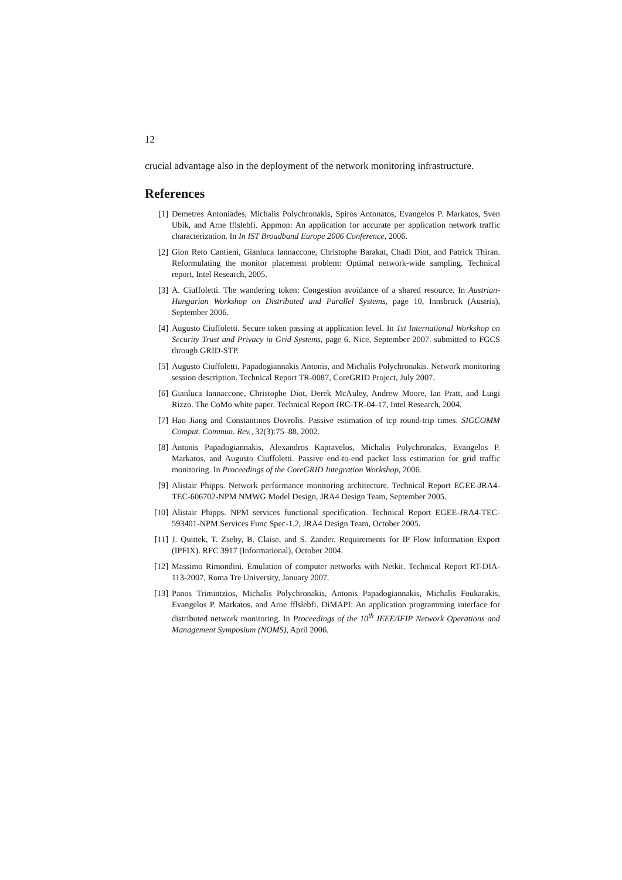12
crucial advantage also in the deployment of the network monitoring infrastructure.
References
[1] Demetres Antoniades, Michalis Polychronakis, Spiros Antonatos, Evangelos P. Markatos, Sven Ubik, and Arne fflslebfi. Appmon: An application for accurate per application network traffic characterization. In In IST Broadband Europe 2006 Conference, 2006.
[2] Gion Reto Cantieni, Gianluca Iannaccone, Christophe Barakat, Chadi Diot, and Patrick Thiran. Reformulating the monitor placement problem: Optimal network-wide sampling. Technical report, Intel Research, 2005.
[3] A. Ciuffoletti. The wandering token: Congestion avoidance of a shared resource. In Austrian-Hungarian Workshop on Distributed and Parallel Systems, page 10, Innsbruck (Austria), September 2006.
[4] Augusto Ciuffoletti. Secure token passing at application level. In 1st International Workshop on Security Trust and Privacy in Grid Systems, page 6, Nice, September 2007. submitted to FGCS through GRID-STP.
[5] Augusto Ciuffoletti, Papadogiannakis Antonis, and Michalis Polychronakis. Network monitoring session description. Technical Report TR-0087, CoreGRID Project, July 2007.
[6] Gianluca Iannaccone, Christophe Diot, Derek McAuley, Andrew Moore, Ian Pratt, and Luigi Rizzo. The CoMo white paper. Technical Report IRC-TR-04-17, Intel Research, 2004.
[7] Hao Jiang and Constantinos Dovrolis. Passive estimation of tcp round-trip times. SIGCOMM Comput. Commun. Rev., 32(3):75–88, 2002.
[8] Antonis Papadogiannakis, Alexandros Kapravelos, Michalis Polychronakis, Evangelos P. Markatos, and Augusto Ciuffoletti. Passive end-to-end packet loss estimation for grid traffic monitoring. In Proceedings of the CoreGRID Integration Workshop, 2006.
[9] Alistair Phipps. Network performance monitoring architecture. Technical Report EGEE-JRA4-TEC-606702-NPM NMWG Model Design, JRA4 Design Team, September 2005.
[10] Alistair Phipps. NPM services functional specification. Technical Report EGEE-JRA4-TEC-593401-NPM Services Func Spec-1.2, JRA4 Design Team, October 2005.
[11] J. Quittek, T. Zseby, B. Claise, and S. Zander. Requirements for IP Flow Information Export (IPFIX). RFC 3917 (Informational), October 2004.
[12] Massimo Rimondini. Emulation of computer networks with Netkit. Technical Report RT-DIA-113-2007, Roma Tre University, January 2007.
[13] Panos Trimintzios, Michalis Polychronakis, Antonis Papadogiannakis, Michalis Foukarakis, Evangelos P. Markatos, and Arne fflslebfi. DiMAPI: An application programming interface for distributed network monitoring. In Proceedings of the 10<sup>th</sup> IEEE/IFIP Network Operations and Management Symposium (NOMS), April 2006.